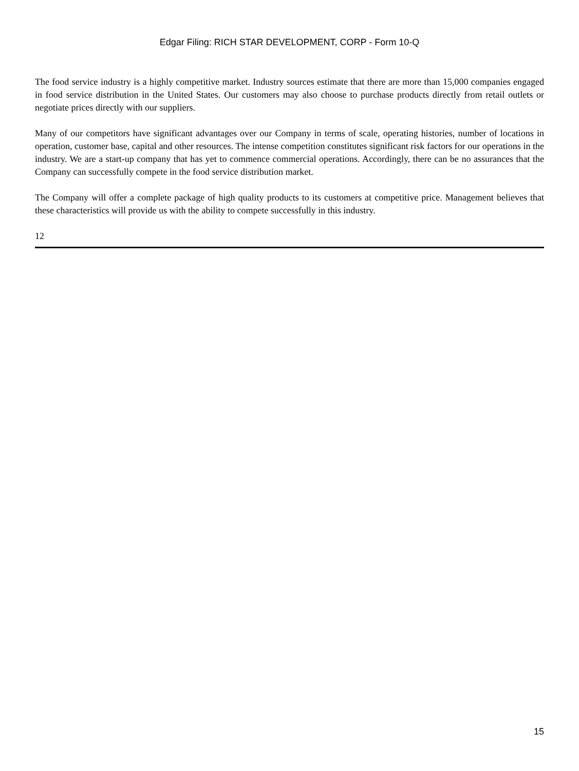Edgar Filing: RICH STAR DEVELOPMENT, CORP - Form 10-Q
The food service industry is a highly competitive market. Industry sources estimate that there are more than 15,000 companies engaged in food service distribution in the United States. Our customers may also choose to purchase products directly from retail outlets or negotiate prices directly with our suppliers.
Many of our competitors have significant advantages over our Company in terms of scale, operating histories, number of locations in operation, customer base, capital and other resources. The intense competition constitutes significant risk factors for our operations in the industry. We are a start-up company that has yet to commence commercial operations. Accordingly, there can be no assurances that the Company can successfully compete in the food service distribution market.
The Company will offer a complete package of high quality products to its customers at competitive price. Management believes that these characteristics will provide us with the ability to compete successfully in this industry.
12
15